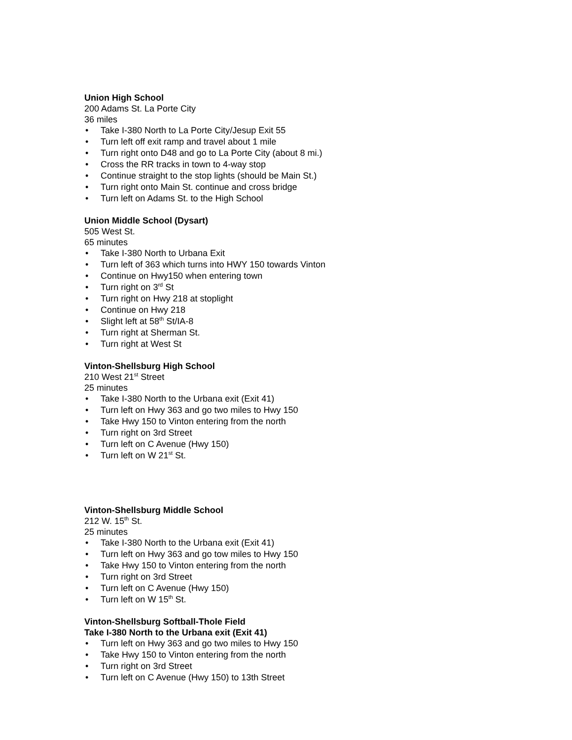Union High School
200 Adams St. La Porte City
36 miles
• Take I-380 North to La Porte City/Jesup Exit 55
• Turn left off exit ramp and travel about 1 mile
• Turn right onto D48 and go to La Porte City (about 8 mi.)
• Cross the RR tracks in town to 4-way stop
• Continue straight to the stop lights (should be Main St.)
• Turn right onto Main St. continue and cross bridge
• Turn left on Adams St. to the High School
Union Middle School (Dysart)
505 West St.
65 minutes
• Take I-380 North to Urbana Exit
• Turn left of 363 which turns into HWY 150 towards Vinton
• Continue on Hwy150 when entering town
• Turn right on 3<sup>rd</sup> St
• Turn right on Hwy 218 at stoplight
• Continue on Hwy 218
• Slight left at 58<sup>th</sup> St/IA-8
• Turn right at Sherman St.
• Turn right at West St
Vinton-Shellsburg High School
210 West 21<sup>st</sup> Street
25 minutes
• Take I-380 North to the Urbana exit (Exit 41)
• Turn left on Hwy 363 and go two miles to Hwy 150
• Take Hwy 150 to Vinton entering from the north
• Turn right on 3rd Street
• Turn left on C Avenue (Hwy 150)
• Turn left on W 21<sup>st</sup> St.
Vinton-Shellsburg Middle School
212 W. 15<sup>th</sup> St.
25 minutes
• Take I-380 North to the Urbana exit (Exit 41)
• Turn left on Hwy 363 and go tow miles to Hwy 150
• Take Hwy 150 to Vinton entering from the north
• Turn right on 3rd Street
• Turn left on C Avenue (Hwy 150)
• Turn left on W 15<sup>th</sup> St.
Vinton-Shellsburg Softball-Thole Field
Take I-380 North to the Urbana exit (Exit 41)
• Turn left on Hwy 363 and go two miles to Hwy 150
• Take Hwy 150 to Vinton entering from the north
• Turn right on 3rd Street
• Turn left on C Avenue (Hwy 150) to 13th Street